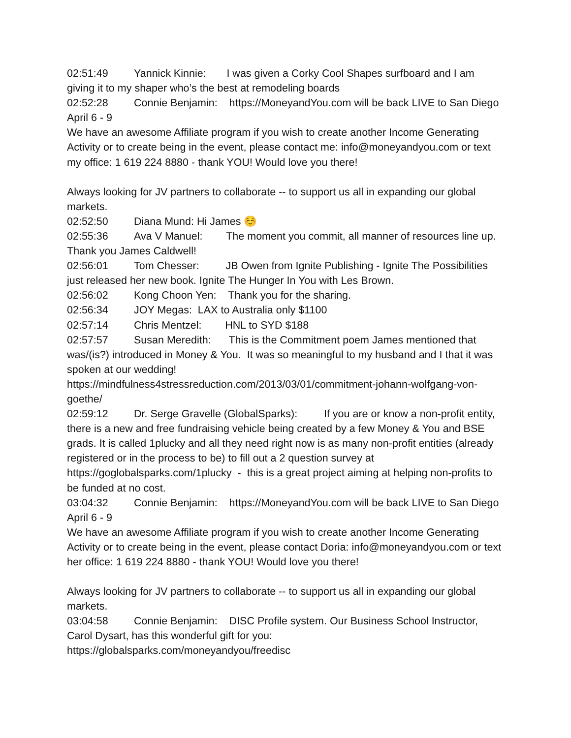02:51:49 Yannick Kinnie: I was given a Corky Cool Shapes surfboard and I am giving it to my shaper who’s the best at remodeling boards
02:52:28 Connie Benjamin: https://MoneyandYou.com will be back LIVE to San Diego April 6 - 9
We have an awesome Affiliate program if you wish to create another Income Generating Activity or to create being in the event, please contact me: info@moneyandyou.com or text my office: 1 619 224 8880 - thank YOU! Would love you there!
Always looking for JV partners to collaborate -- to support us all in expanding our global markets.
02:52:50 Diana Mund: Hi James ☺️
02:55:36 Ava V Manuel: The moment you commit, all manner of resources line up. Thank you James Caldwell!
02:56:01 Tom Chesser: JB Owen from Ignite Publishing - Ignite The Possibilities just released her new book. Ignite The Hunger In You with Les Brown.
02:56:02 Kong Choon Yen: Thank you for the sharing.
02:56:34 JOY Megas: LAX to Australia only $1100
02:57:14 Chris Mentzel: HNL to SYD $188
02:57:57 Susan Meredith: This is the Commitment poem James mentioned that was/(is?) introduced in Money & You. It was so meaningful to my husband and I that it was spoken at our wedding!
https://mindfulness4stressreduction.com/2013/03/01/commitment-johann-wolfgang-von-goethe/
02:59:12 Dr. Serge Gravelle (GlobalSparks): If you are or know a non-profit entity, there is a new and free fundraising vehicle being created by a few Money & You and BSE grads. It is called 1plucky and all they need right now is as many non-profit entities (already registered or in the process to be) to fill out a 2 question survey at https://goglobalsparks.com/1plucky - this is a great project aiming at helping non-profits to be funded at no cost.
03:04:32 Connie Benjamin: https://MoneyandYou.com will be back LIVE to San Diego April 6 - 9
We have an awesome Affiliate program if you wish to create another Income Generating Activity or to create being in the event, please contact Doria: info@moneyandyou.com or text her office: 1 619 224 8880 - thank YOU! Would love you there!
Always looking for JV partners to collaborate -- to support us all in expanding our global markets.
03:04:58 Connie Benjamin: DISC Profile system. Our Business School Instructor, Carol Dysart, has this wonderful gift for you:
https://globalsparks.com/moneyandyou/freedisc